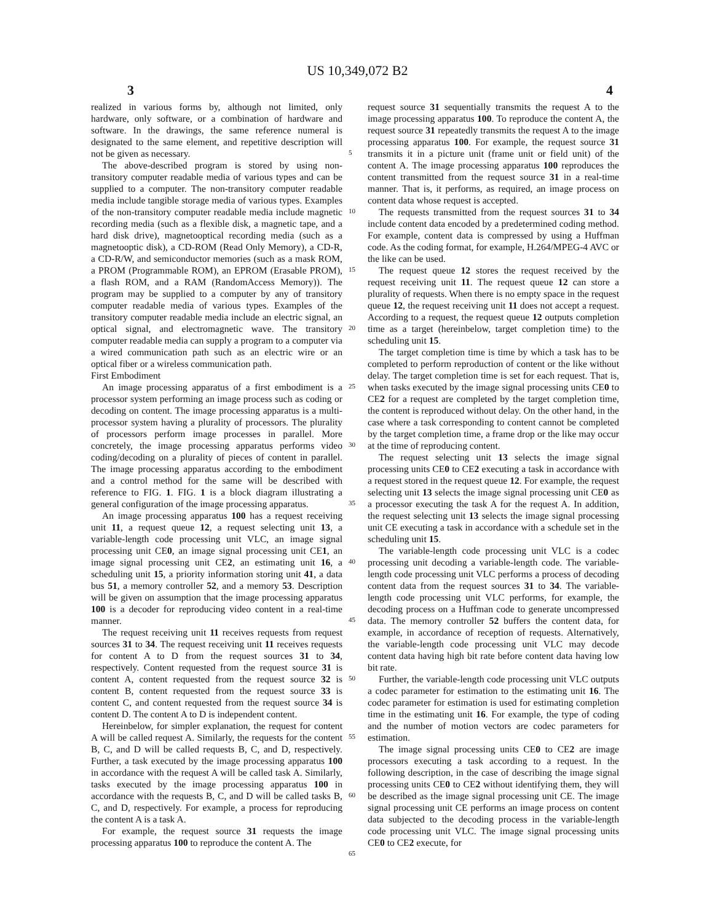US 10,349,072 B2
3 4
realized in various forms by, although not limited, only hardware, only software, or a combination of hardware and software. In the drawings, the same reference numeral is designated to the same element, and repetitive description will not be given as necessary.
The above-described program is stored by using non-transitory computer readable media of various types and can be supplied to a computer. The non-transitory computer readable media include tangible storage media of various types. Examples of the non-transitory computer readable media include magnetic recording media (such as a flexible disk, a magnetic tape, and a hard disk drive), magnetooptical recording media (such as a magnetooptic disk), a CD-ROM (Read Only Memory), a CD-R, a CD-R/W, and semiconductor memories (such as a mask ROM, a PROM (Programmable ROM), an EPROM (Erasable PROM), a flash ROM, and a RAM (RandomAccess Memory)). The program may be supplied to a computer by any of transitory computer readable media of various types. Examples of the transitory computer readable media include an electric signal, an optical signal, and electromagnetic wave. The transitory computer readable media can supply a program to a computer via a wired communication path such as an electric wire or an optical fiber or a wireless communication path.
First Embodiment
An image processing apparatus of a first embodiment is a processor system performing an image process such as coding or decoding on content. The image processing apparatus is a multi-processor system having a plurality of processors. The plurality of processors perform image processes in parallel. More concretely, the image processing apparatus performs video coding/decoding on a plurality of pieces of content in parallel. The image processing apparatus according to the embodiment and a control method for the same will be described with reference to FIG. 1. FIG. 1 is a block diagram illustrating a general configuration of the image processing apparatus.
An image processing apparatus 100 has a request receiving unit 11, a request queue 12, a request selecting unit 13, a variable-length code processing unit VLC, an image signal processing unit CE0, an image signal processing unit CE1, an image signal processing unit CE2, an estimating unit 16, a scheduling unit 15, a priority information storing unit 41, a data bus 51, a memory controller 52, and a memory 53. Description will be given on assumption that the image processing apparatus 100 is a decoder for reproducing video content in a real-time manner.
The request receiving unit 11 receives requests from request sources 31 to 34. The request receiving unit 11 receives requests for content A to D from the request sources 31 to 34, respectively. Content requested from the request source 31 is content A, content requested from the request source 32 is content B, content requested from the request source 33 is content C, and content requested from the request source 34 is content D. The content A to D is independent content.
Hereinbelow, for simpler explanation, the request for content A will be called request A. Similarly, the requests for the content B, C, and D will be called requests B, C, and D, respectively. Further, a task executed by the image processing apparatus 100 in accordance with the request A will be called task A. Similarly, tasks executed by the image processing apparatus 100 in accordance with the requests B, C, and D will be called tasks B, C, and D, respectively. For example, a process for reproducing the content A is a task A.
For example, the request source 31 requests the image processing apparatus 100 to reproduce the content A. The
5
10
15
20
25
30
35
40
45
50
55
60
65
request source 31 sequentially transmits the request A to the image processing apparatus 100. To reproduce the content A, the request source 31 repeatedly transmits the request A to the image processing apparatus 100. For example, the request source 31 transmits it in a picture unit (frame unit or field unit) of the content A. The image processing apparatus 100 reproduces the content transmitted from the request source 31 in a real-time manner. That is, it performs, as required, an image process on content data whose request is accepted.
The requests transmitted from the request sources 31 to 34 include content data encoded by a predetermined coding method. For example, content data is compressed by using a Huffman code. As the coding format, for example, H.264/MPEG-4 AVC or the like can be used.
The request queue 12 stores the request received by the request receiving unit 11. The request queue 12 can store a plurality of requests. When there is no empty space in the request queue 12, the request receiving unit 11 does not accept a request. According to a request, the request queue 12 outputs completion time as a target (hereinbelow, target completion time) to the scheduling unit 15.
The target completion time is time by which a task has to be completed to perform reproduction of content or the like without delay. The target completion time is set for each request. That is, when tasks executed by the image signal processing units CE0 to CE2 for a request are completed by the target completion time, the content is reproduced without delay. On the other hand, in the case where a task corresponding to content cannot be completed by the target completion time, a frame drop or the like may occur at the time of reproducing content.
The request selecting unit 13 selects the image signal processing units CE0 to CE2 executing a task in accordance with a request stored in the request queue 12. For example, the request selecting unit 13 selects the image signal processing unit CE0 as a processor executing the task A for the request A. In addition, the request selecting unit 13 selects the image signal processing unit CE executing a task in accordance with a schedule set in the scheduling unit 15.
The variable-length code processing unit VLC is a codec processing unit decoding a variable-length code. The variable-length code processing unit VLC performs a process of decoding content data from the request sources 31 to 34. The variable-length code processing unit VLC performs, for example, the decoding process on a Huffman code to generate uncompressed data. The memory controller 52 buffers the content data, for example, in accordance of reception of requests. Alternatively, the variable-length code processing unit VLC may decode content data having high bit rate before content data having low bit rate.
Further, the variable-length code processing unit VLC outputs a codec parameter for estimation to the estimating unit 16. The codec parameter for estimation is used for estimating completion time in the estimating unit 16. For example, the type of coding and the number of motion vectors are codec parameters for estimation.
The image signal processing units CE0 to CE2 are image processors executing a task according to a request. In the following description, in the case of describing the image signal processing units CE0 to CE2 without identifying them, they will be described as the image signal processing unit CE. The image signal processing unit CE performs an image process on content data subjected to the decoding process in the variable-length code processing unit VLC. The image signal processing units CE0 to CE2 execute, for